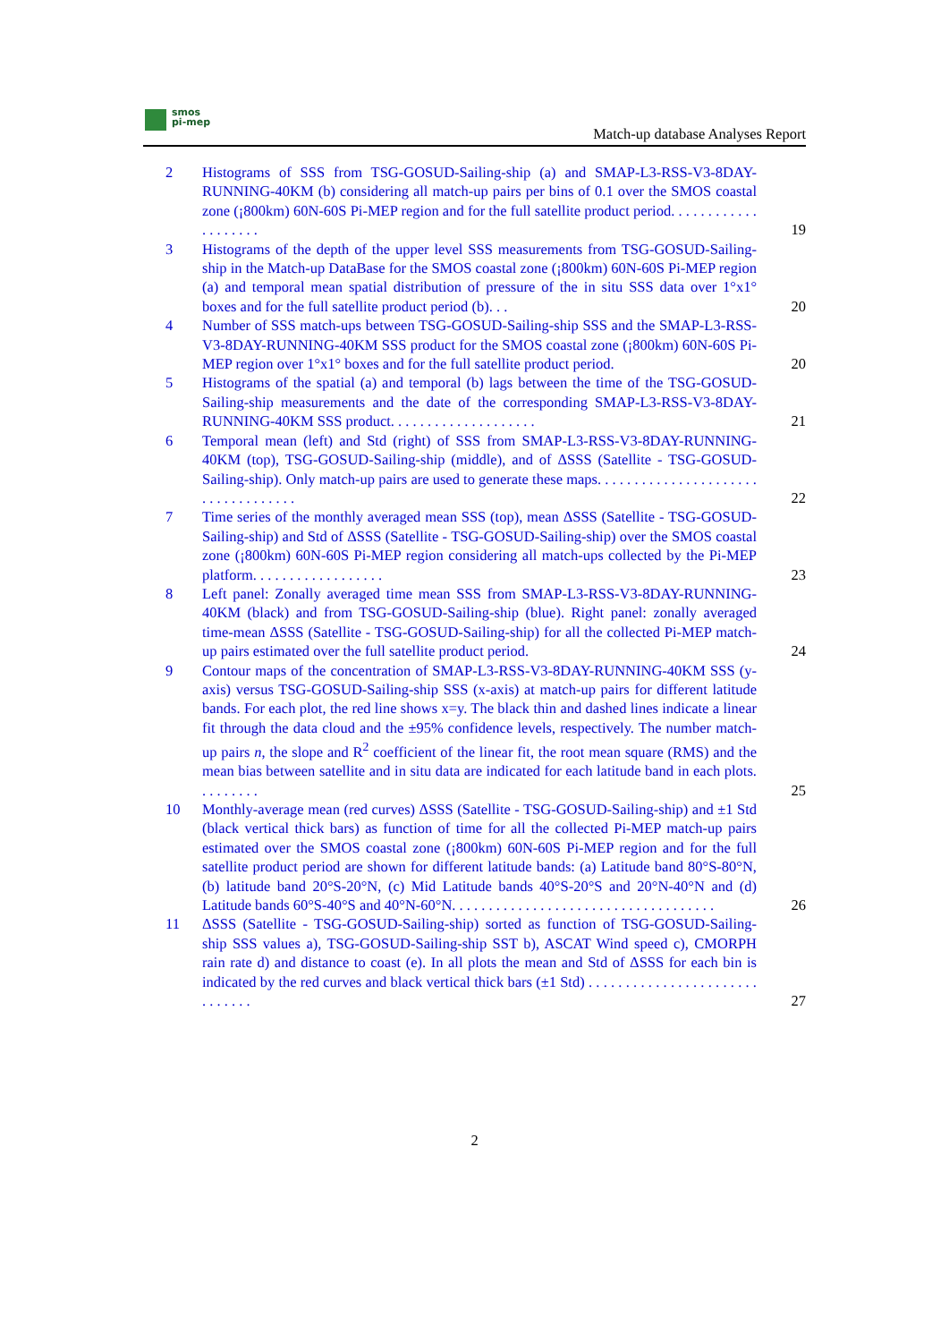smos
pi-mep
Match-up database Analyses Report
2 Histograms of SSS from TSG-GOSUD-Sailing-ship (a) and SMAP-L3-RSS-V3-8DAY-RUNNING-40KM (b) considering all match-up pairs per bins of 0.1 over the SMOS coastal zone (¡800km) 60N-60S Pi-MEP region and for the full satellite product period. . . . . . . . . . . . . . . . . . . .
19
3 Histograms of the depth of the upper level SSS measurements from TSG-GOSUD-Sailing-ship in the Match-up DataBase for the SMOS coastal zone (¡800km) 60N-60S Pi-MEP region (a) and temporal mean spatial distribution of pressure of the in situ SSS data over 1°x1° boxes and for the full satellite product period (b). . .
20
4 Number of SSS match-ups between TSG-GOSUD-Sailing-ship SSS and the SMAP-L3-RSS-V3-8DAY-RUNNING-40KM SSS product for the SMOS coastal zone (¡800km) 60N-60S Pi-MEP region over 1°x1° boxes and for the full satellite product period.
20
5 Histograms of the spatial (a) and temporal (b) lags between the time of the TSG-GOSUD-Sailing-ship measurements and the date of the corresponding SMAP-L3-RSS-V3-8DAY-RUNNING-40KM SSS product. . . . . . . . . . . . . . . . . . . .
21
6 Temporal mean (left) and Std (right) of SSS from SMAP-L3-RSS-V3-8DAY-RUNNING-40KM (top), TSG-GOSUD-Sailing-ship (middle), and of ΔSSS (Satellite - TSG-GOSUD-Sailing-ship). Only match-up pairs are used to generate these maps. . . . . . . . . . . . . . . . . . . . . . . . . . . . . . . . . . .
22
7 Time series of the monthly averaged mean SSS (top), mean ΔSSS (Satellite - TSG-GOSUD-Sailing-ship) and Std of ΔSSS (Satellite - TSG-GOSUD-Sailing-ship) over the SMOS coastal zone (¡800km) 60N-60S Pi-MEP region considering all match-ups collected by the Pi-MEP platform. . . . . . . . . . . . . . . . . .
23
8 Left panel: Zonally averaged time mean SSS from SMAP-L3-RSS-V3-8DAY-RUNNING-40KM (black) and from TSG-GOSUD-Sailing-ship (blue). Right panel: zonally averaged time-mean ΔSSS (Satellite - TSG-GOSUD-Sailing-ship) for all the collected Pi-MEP match-up pairs estimated over the full satellite product period.
24
9 Contour maps of the concentration of SMAP-L3-RSS-V3-8DAY-RUNNING-40KM SSS (y-axis) versus TSG-GOSUD-Sailing-ship SSS (x-axis) at match-up pairs for different latitude bands. For each plot, the red line shows x=y. The black thin and dashed lines indicate a linear fit through the data cloud and the ±95% confidence levels, respectively. The number match-up pairs n, the slope and R<sup>2</sup> coefficient of the linear fit, the root mean square (RMS) and the mean bias between satellite and in situ data are indicated for each latitude band in each plots. . . . . . . . .
25
10 Monthly-average mean (red curves) ΔSSS (Satellite - TSG-GOSUD-Sailing-ship) and ±1 Std (black vertical thick bars) as function of time for all the collected Pi-MEP match-up pairs estimated over the SMOS coastal zone (¡800km) 60N-60S Pi-MEP region and for the full satellite product period are shown for different latitude bands: (a) Latitude band 80°S-80°N, (b) latitude band 20°S-20°N, (c) Mid Latitude bands 40°S-20°S and 20°N-40°N and (d) Latitude bands 60°S-40°S and 40°N-60°N. . . . . . . . . . . . . . . . . . . . . . . . . . . . . . . . . . . .
26
11 ΔSSS (Satellite - TSG-GOSUD-Sailing-ship) sorted as function of TSG-GOSUD-Sailing-ship SSS values a), TSG-GOSUD-Sailing-ship SST b), ASCAT Wind speed c), CMORPH rain rate d) and distance to coast (e). In all plots the mean and Std of ΔSSS for each bin is indicated by the red curves and black vertical thick bars (±1 Std) . . . . . . . . . . . . . . . . . . . . . . . . . . . . . .
27
2